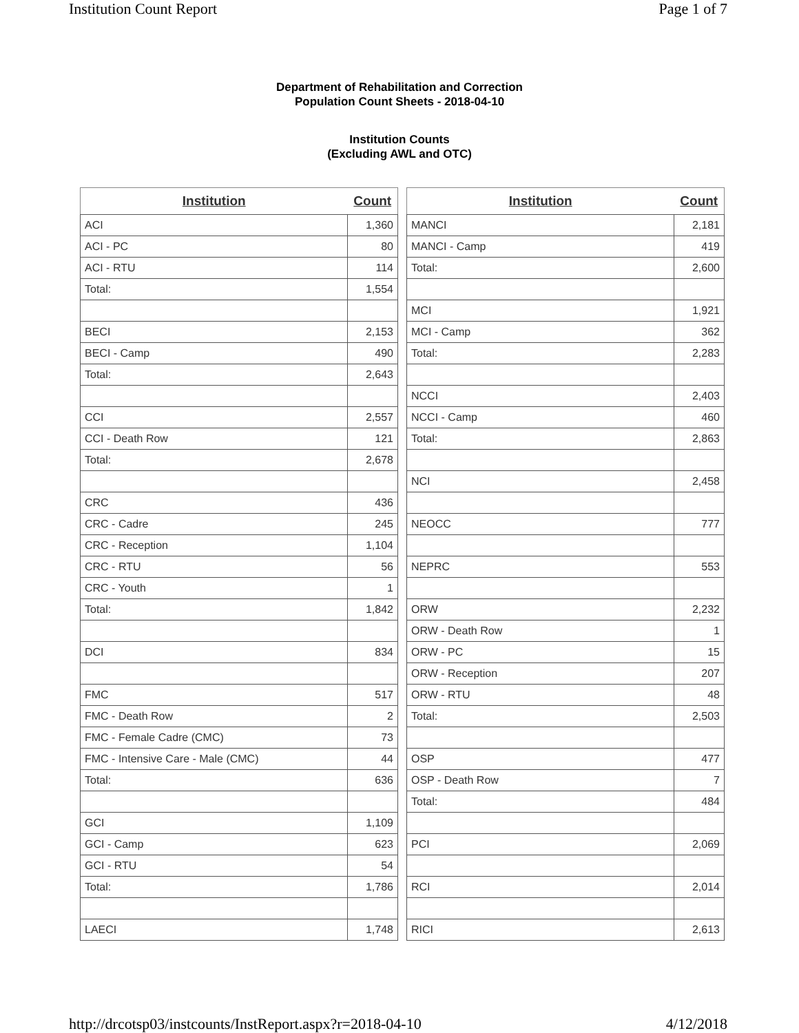Institution Count Report Page 1 of 7
Department of Rehabilitation and Correction
Population Count Sheets - 2018-04-10
Institution Counts
(Excluding AWL and OTC)
| Institution | Count |
| --- | --- |
| ACI | 1,360 |
| ACI - PC | 80 |
| ACI - RTU | 114 |
| Total: | 1,554 |
| BECI | 2,153 |
| BECI - Camp | 490 |
| Total: | 2,643 |
| CCI | 2,557 |
| CCI - Death Row | 121 |
| Total: | 2,678 |
| CRC | 436 |
| CRC - Cadre | 245 |
| CRC - Reception | 1,104 |
| CRC - RTU | 56 |
| CRC - Youth | 1 |
| Total: | 1,842 |
| DCI | 834 |
| FMC | 517 |
| FMC - Death Row | 2 |
| FMC - Female Cadre (CMC) | 73 |
| FMC - Intensive Care - Male (CMC) | 44 |
| Total: | 636 |
| GCI | 1,109 |
| GCI - Camp | 623 |
| GCI - RTU | 54 |
| Total: | 1,786 |
| LAECI | 1,748 |
| Institution | Count |
| --- | --- |
| MANCI | 2,181 |
| MANCI - Camp | 419 |
| Total: | 2,600 |
| MCI | 1,921 |
| MCI - Camp | 362 |
| Total: | 2,283 |
| NCCI | 2,403 |
| NCCI - Camp | 460 |
| Total: | 2,863 |
| NCI | 2,458 |
| NEOCC | 777 |
| NEPRC | 553 |
| ORW | 2,232 |
| ORW - Death Row | 1 |
| ORW - PC | 15 |
| ORW - Reception | 207 |
| ORW - RTU | 48 |
| Total: | 2,503 |
| OSP | 477 |
| OSP - Death Row | 7 |
| Total: | 484 |
| PCI | 2,069 |
| RCI | 2,014 |
| RICI | 2,613 |
http://drcotsp03/instcounts/InstReport.aspx?r=2018-04-10 4/12/2018